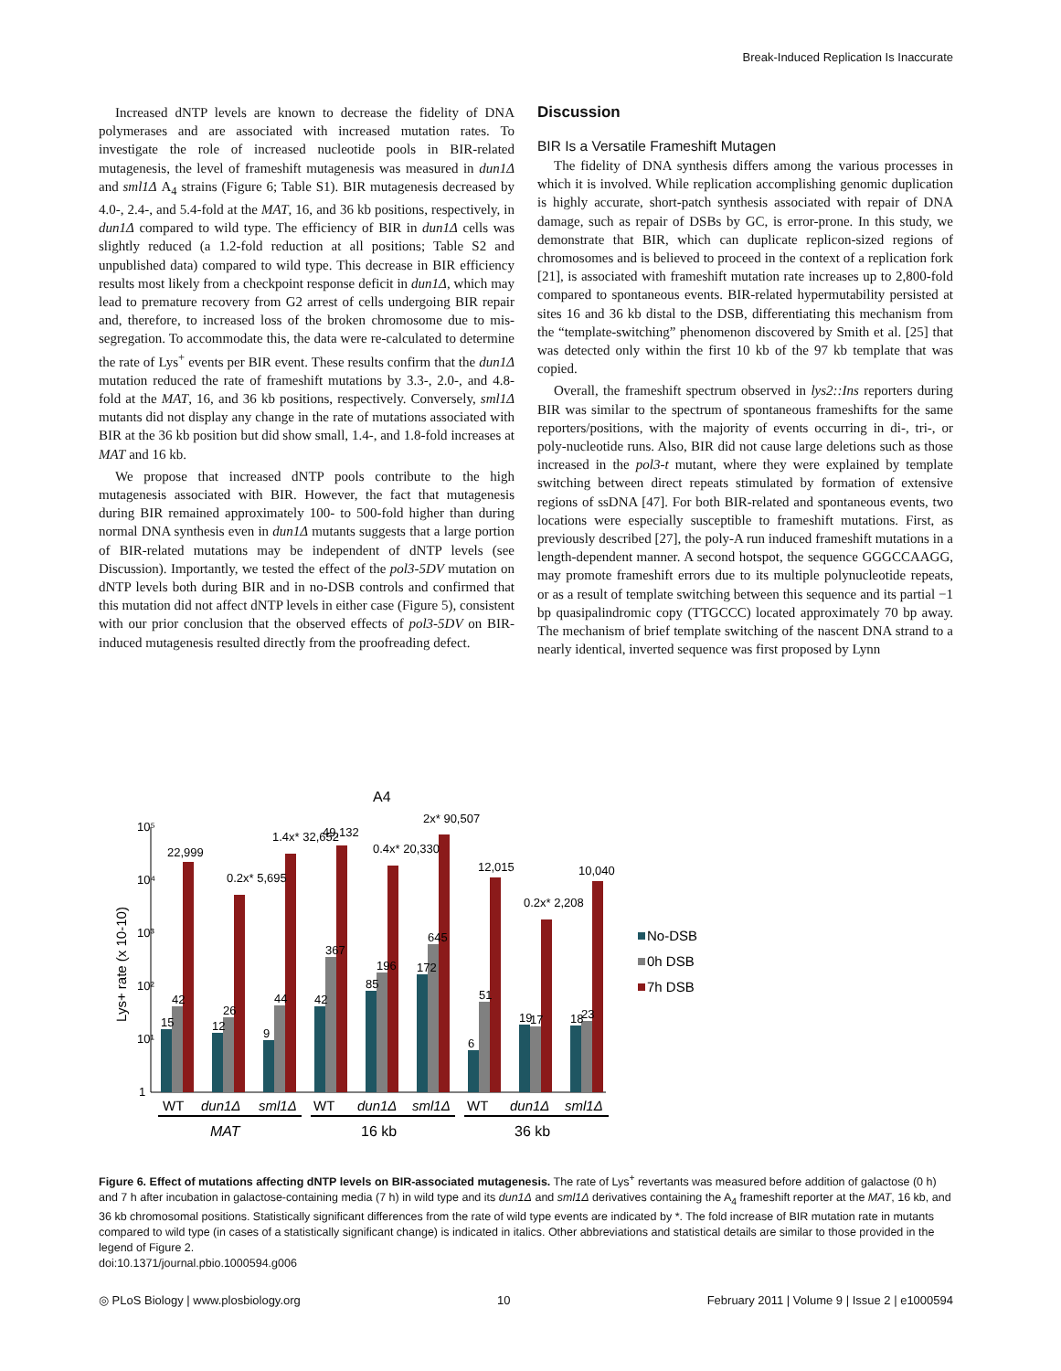Break-Induced Replication Is Inaccurate
Increased dNTP levels are known to decrease the fidelity of DNA polymerases and are associated with increased mutation rates. To investigate the role of increased nucleotide pools in BIR-related mutagenesis, the level of frameshift mutagenesis was measured in dun1Δ and sml1Δ A<sub>4</sub> strains (Figure 6; Table S1). BIR mutagenesis decreased by 4.0-, 2.4-, and 5.4-fold at the MAT, 16, and 36 kb positions, respectively, in dun1Δ compared to wild type. The efficiency of BIR in dun1Δ cells was slightly reduced (a 1.2-fold reduction at all positions; Table S2 and unpublished data) compared to wild type. This decrease in BIR efficiency results most likely from a checkpoint response deficit in dun1Δ, which may lead to premature recovery from G2 arrest of cells undergoing BIR repair and, therefore, to increased loss of the broken chromosome due to mis-segregation. To accommodate this, the data were re-calculated to determine the rate of Lys<sup>+</sup> events per BIR event. These results confirm that the dun1Δ mutation reduced the rate of frameshift mutations by 3.3-, 2.0-, and 4.8-fold at the MAT, 16, and 36 kb positions, respectively. Conversely, sml1Δ mutants did not display any change in the rate of mutations associated with BIR at the 36 kb position but did show small, 1.4-, and 1.8-fold increases at MAT and 16 kb.
We propose that increased dNTP pools contribute to the high mutagenesis associated with BIR. However, the fact that mutagenesis during BIR remained approximately 100- to 500-fold higher than during normal DNA synthesis even in dun1Δ mutants suggests that a large portion of BIR-related mutations may be independent of dNTP levels (see Discussion). Importantly, we tested the effect of the pol3-5DV mutation on dNTP levels both during BIR and in no-DSB controls and confirmed that this mutation did not affect dNTP levels in either case (Figure 5), consistent with our prior conclusion that the observed effects of pol3-5DV on BIR-induced mutagenesis resulted directly from the proofreading defect.
Discussion
BIR Is a Versatile Frameshift Mutagen
The fidelity of DNA synthesis differs among the various processes in which it is involved. While replication accomplishing genomic duplication is highly accurate, short-patch synthesis associated with repair of DNA damage, such as repair of DSBs by GC, is error-prone. In this study, we demonstrate that BIR, which can duplicate replicon-sized regions of chromosomes and is believed to proceed in the context of a replication fork [21], is associated with frameshift mutation rate increases up to 2,800-fold compared to spontaneous events. BIR-related hypermutability persisted at sites 16 and 36 kb distal to the DSB, differentiating this mechanism from the “template-switching” phenomenon discovered by Smith et al. [25] that was detected only within the first 10 kb of the 97 kb template that was copied.
Overall, the frameshift spectrum observed in lys2::Ins reporters during BIR was similar to the spectrum of spontaneous frameshifts for the same reporters/positions, with the majority of events occurring in di-, tri-, or poly-nucleotide runs. Also, BIR did not cause large deletions such as those increased in the pol3-t mutant, where they were explained by template switching between direct repeats stimulated by formation of extensive regions of ssDNA [47]. For both BIR-related and spontaneous events, two locations were especially susceptible to frameshift mutations. First, as previously described [27], the poly-A run induced frameshift mutations in a length-dependent manner. A second hotspot, the sequence GGGCCAAGG, may promote frameshift errors due to its multiple polynucleotide repeats, or as a result of template switching between this sequence and its partial −1 bp quasipalindromic copy (TTGCCC) located approximately 70 bp away. The mechanism of brief template switching of the nascent DNA strand to a nearly identical, inverted sequence was first proposed by Lynn
A4
Lys+ rate (x 10-10)
10⁵
10⁴
10³
10²
10¹
1
22,999
0.2x* 5,695
1.4x* 32,652
49,132
0.4x* 20,330
2x* 90,507
12,015
0.2x* 2,208
10,040
15
42
12
26
9
44
42
367
85
196
172
645
6
51
19
17
18
23
No-DSB
0h DSB
7h DSB
WT
dun1Δ
sml1Δ
WT
dun1Δ
sml1Δ
WT
dun1Δ
sml1Δ
MAT
16 kb
36 kb
Figure 6. Effect of mutations affecting dNTP levels on BIR-associated mutagenesis. The rate of Lys<sup>+</sup> revertants was measured before addition of galactose (0 h) and 7 h after incubation in galactose-containing media (7 h) in wild type and its dun1Δ and sml1Δ derivatives containing the A<sub>4</sub> frameshift reporter at the MAT, 16 kb, and 36 kb chromosomal positions. Statistically significant differences from the rate of wild type events are indicated by *. The fold increase of BIR mutation rate in mutants compared to wild type (in cases of a statistically significant change) is indicated in italics. Other abbreviations and statistical details are similar to those provided in the legend of Figure 2.
doi:10.1371/journal.pbio.1000594.g006
◎ PLoS Biology | www.plosbiology.org 10 February 2011 | Volume 9 | Issue 2 | e1000594